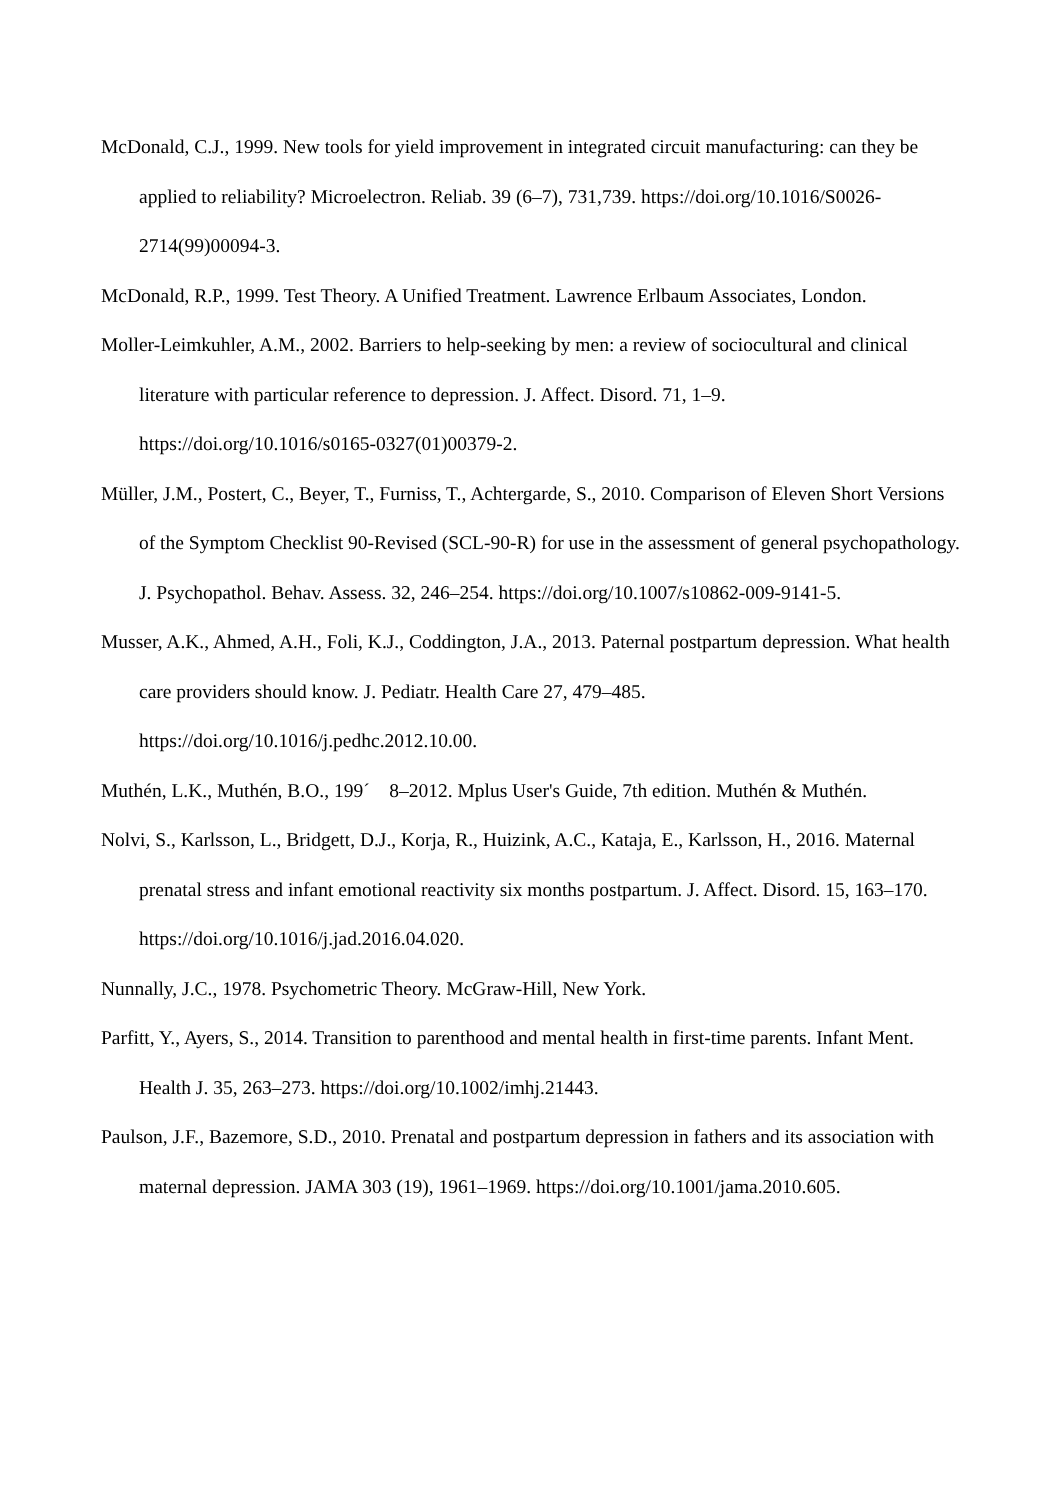McDonald, C.J., 1999. New tools for yield improvement in integrated circuit manufacturing: can they be applied to reliability? Microelectron. Reliab. 39 (6–7), 731,739. https://doi.org/10.1016/S0026-2714(99)00094-3.
McDonald, R.P., 1999. Test Theory. A Unified Treatment. Lawrence Erlbaum Associates, London.
Moller-Leimkuhler, A.M., 2002. Barriers to help-seeking by men: a review of sociocultural and clinical literature with particular reference to depression. J. Affect. Disord. 71, 1–9. https://doi.org/10.1016/s0165-0327(01)00379-2.
Müller, J.M., Postert, C., Beyer, T., Furniss, T., Achtergarde, S., 2010. Comparison of Eleven Short Versions of the Symptom Checklist 90-Revised (SCL-90-R) for use in the assessment of general psychopathology. J. Psychopathol. Behav. Assess. 32, 246–254. https://doi.org/10.1007/s10862-009-9141-5.
Musser, A.K., Ahmed, A.H., Foli, K.J., Coddington, J.A., 2013. Paternal postpartum depression. What health care providers should know. J. Pediatr. Health Care 27, 479–485. https://doi.org/10.1016/j.pedhc.2012.10.00.
Muthén, L.K., Muthén, B.O., 199´ 8–2012. Mplus User's Guide, 7th edition. Muthén & Muthén.
Nolvi, S., Karlsson, L., Bridgett, D.J., Korja, R., Huizink, A.C., Kataja, E., Karlsson, H., 2016. Maternal prenatal stress and infant emotional reactivity six months postpartum. J. Affect. Disord. 15, 163–170. https://doi.org/10.1016/j.jad.2016.04.020.
Nunnally, J.C., 1978. Psychometric Theory. McGraw-Hill, New York.
Parfitt, Y., Ayers, S., 2014. Transition to parenthood and mental health in first-time parents. Infant Ment. Health J. 35, 263–273. https://doi.org/10.1002/imhj.21443.
Paulson, J.F., Bazemore, S.D., 2010. Prenatal and postpartum depression in fathers and its association with maternal depression. JAMA 303 (19), 1961–1969. https://doi.org/10.1001/jama.2010.605.